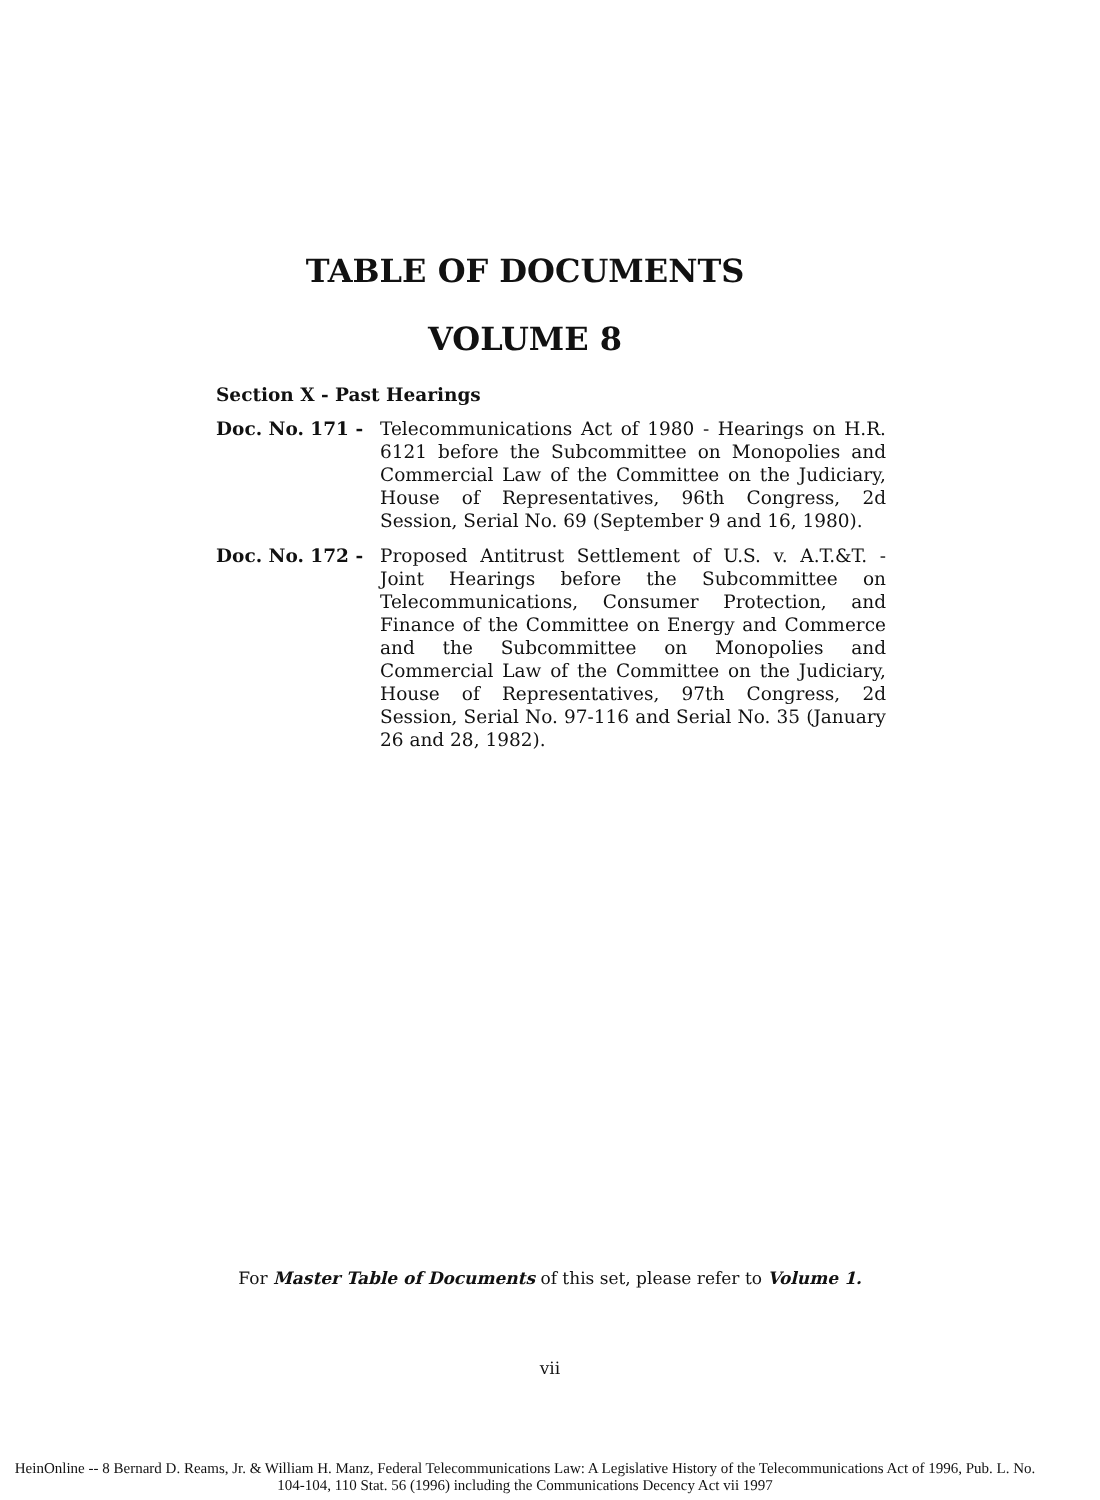TABLE OF DOCUMENTS
VOLUME 8
Section X - Past Hearings
Doc. No. 171 - Telecommunications Act of 1980 - Hearings on H.R. 6121 before the Subcommittee on Monopolies and Commercial Law of the Committee on the Judiciary, House of Representatives, 96th Congress, 2d Session, Serial No. 69 (September 9 and 16, 1980).
Doc. No. 172 - Proposed Antitrust Settlement of U.S. v. A.T.&T. - Joint Hearings before the Subcommittee on Telecommunications, Consumer Protection, and Finance of the Committee on Energy and Commerce and the Subcommittee on Monopolies and Commercial Law of the Committee on the Judiciary, House of Representatives, 97th Congress, 2d Session, Serial No. 97-116 and Serial No. 35 (January 26 and 28, 1982).
For Master Table of Documents of this set, please refer to Volume 1.
vii
HeinOnline -- 8 Bernard D. Reams, Jr. & William H. Manz, Federal Telecommunications Law: A Legislative History of the Telecommunications Act of 1996, Pub. L. No. 104-104, 110 Stat. 56 (1996) including the Communications Decency Act vii 1997